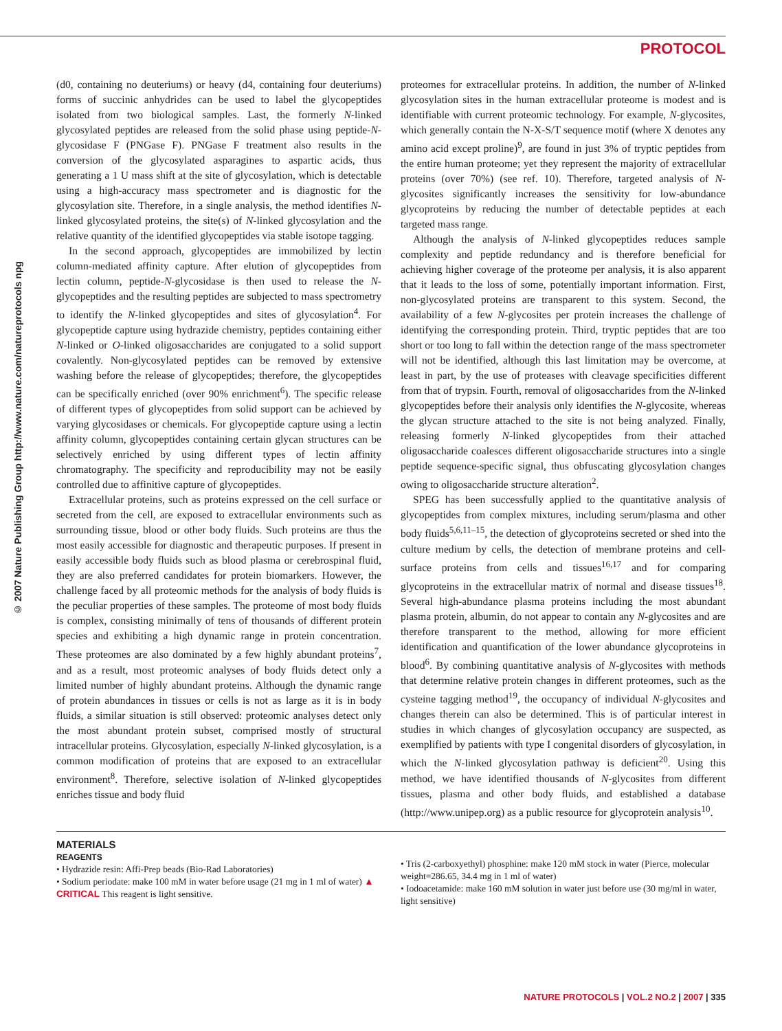PROTOCOL
© 2007 Nature Publishing Group http://www.nature.com/natureprotocols npg
(d0, containing no deuteriums) or heavy (d4, containing four deuteriums) forms of succinic anhydrides can be used to label the glycopeptides isolated from two biological samples. Last, the formerly N-linked glycosylated peptides are released from the solid phase using peptide-N-glycosidase F (PNGase F). PNGase F treatment also results in the conversion of the glycosylated asparagines to aspartic acids, thus generating a 1 U mass shift at the site of glycosylation, which is detectable using a high-accuracy mass spectrometer and is diagnostic for the glycosylation site. Therefore, in a single analysis, the method identifies N-linked glycosylated proteins, the site(s) of N-linked glycosylation and the relative quantity of the identified glycopeptides via stable isotope tagging.
In the second approach, glycopeptides are immobilized by lectin column-mediated affinity capture. After elution of glycopeptides from lectin column, peptide-N-glycosidase is then used to release the N- glycopeptides and the resulting peptides are subjected to mass spectrometry to identify the N-linked glycopeptides and sites of glycosylation<sup>4</sup>. For glycopeptide capture using hydrazide chemistry, peptides containing either N-linked or O-linked oligosaccharides are conjugated to a solid support covalently. Non-glycosylated peptides can be removed by extensive washing before the release of glycopeptides; therefore, the glycopeptides can be specifically enriched (over 90% enrichment<sup>6</sup>). The specific release of different types of glycopeptides from solid support can be achieved by varying glycosidases or chemicals. For glycopeptide capture using a lectin affinity column, glycopeptides containing certain glycan structures can be selectively enriched by using different types of lectin affinity chromatography. The specificity and reproducibility may not be easily controlled due to affinitive capture of glycopeptides.
Extracellular proteins, such as proteins expressed on the cell surface or secreted from the cell, are exposed to extracellular environments such as surrounding tissue, blood or other body fluids. Such proteins are thus the most easily accessible for diagnostic and therapeutic purposes. If present in easily accessible body fluids such as blood plasma or cerebrospinal fluid, they are also preferred candidates for protein biomarkers. However, the challenge faced by all proteomic methods for the analysis of body fluids is the peculiar properties of these samples. The proteome of most body fluids is complex, consisting minimally of tens of thousands of different protein species and exhibiting a high dynamic range in protein concentration. These proteomes are also dominated by a few highly abundant proteins<sup>7</sup>, and as a result, most proteomic analyses of body fluids detect only a limited number of highly abundant proteins. Although the dynamic range of protein abundances in tissues or cells is not as large as it is in body fluids, a similar situation is still observed: proteomic analyses detect only the most abundant protein subset, comprised mostly of structural intracellular proteins. Glycosylation, especially N-linked glycosylation, is a common modification of proteins that are exposed to an extracellular environment<sup>8</sup>. Therefore, selective isolation of N-linked glycopeptides enriches tissue and body fluid
proteomes for extracellular proteins. In addition, the number of N-linked glycosylation sites in the human extracellular proteome is modest and is identifiable with current proteomic technology. For example, N-glycosites, which generally contain the N-X-S/T sequence motif (where X denotes any amino acid except proline)<sup>9</sup>, are found in just 3% of tryptic peptides from the entire human proteome; yet they represent the majority of extracellular proteins (over 70%) (see ref. 10). Therefore, targeted analysis of N-glycosites significantly increases the sensitivity for low-abundance glycoproteins by reducing the number of detectable peptides at each targeted mass range.
Although the analysis of N-linked glycopeptides reduces sample complexity and peptide redundancy and is therefore beneficial for achieving higher coverage of the proteome per analysis, it is also apparent that it leads to the loss of some, potentially important information. First, non-glycosylated proteins are transparent to this system. Second, the availability of a few N-glycosites per protein increases the challenge of identifying the corresponding protein. Third, tryptic peptides that are too short or too long to fall within the detection range of the mass spectrometer will not be identified, although this last limitation may be overcome, at least in part, by the use of proteases with cleavage specificities different from that of trypsin. Fourth, removal of oligosaccharides from the N-linked glycopeptides before their analysis only identifies the N-glycosite, whereas the glycan structure attached to the site is not being analyzed. Finally, releasing formerly N-linked glycopeptides from their attached oligosaccharide coalesces different oligosaccharide structures into a single peptide sequence-specific signal, thus obfuscating glycosylation changes owing to oligosaccharide structure alteration<sup>2</sup>.
SPEG has been successfully applied to the quantitative analysis of glycopeptides from complex mixtures, including serum/plasma and other body fluids<sup>5,6,11–15</sup>, the detection of glycoproteins secreted or shed into the culture medium by cells, the detection of membrane proteins and cell-surface proteins from cells and tissues<sup>16,17</sup> and for comparing glycoproteins in the extracellular matrix of normal and disease tissues<sup>18</sup>. Several high-abundance plasma proteins including the most abundant plasma protein, albumin, do not appear to contain any N-glycosites and are therefore transparent to the method, allowing for more efficient identification and quantification of the lower abundance glycoproteins in blood<sup>6</sup>. By combining quantitative analysis of N-glycosites with methods that determine relative protein changes in different proteomes, such as the cysteine tagging method<sup>19</sup>, the occupancy of individual N-glycosites and changes therein can also be determined. This is of particular interest in studies in which changes of glycosylation occupancy are suspected, as exemplified by patients with type I congenital disorders of glycosylation, in which the N-linked glycosylation pathway is deficient<sup>20</sup>. Using this method, we have identified thousands of N-glycosites from different tissues, plasma and other body fluids, and established a database (http://www.unipep.org) as a public resource for glycoprotein analysis<sup>10</sup>.
MATERIALS
REAGENTS
• Hydrazide resin: Affi-Prep beads (Bio-Rad Laboratories)
• Sodium periodate: make 100 mM in water before usage (21 mg in 1 ml of water) ▲ CRITICAL This reagent is light sensitive.
• Tris (2-carboxyethyl) phosphine: make 120 mM stock in water (Pierce, molecular weight=286.65, 34.4 mg in 1 ml of water)
• Iodoacetamide: make 160 mM solution in water just before use (30 mg/ml in water, light sensitive)
NATURE PROTOCOLS | VOL.2 NO.2 | 2007 | 335